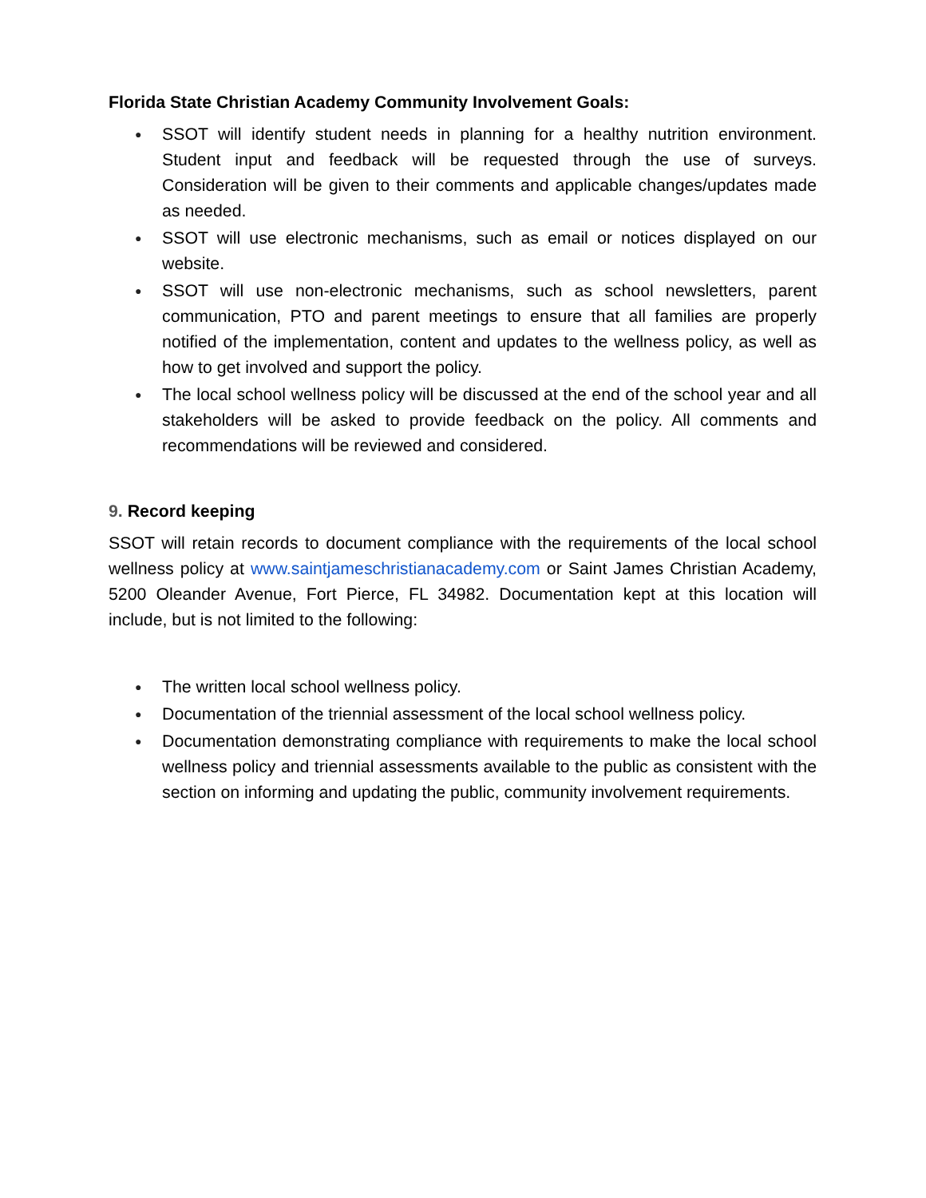Florida State Christian Academy Community Involvement Goals:
● SSOT will identify student needs in planning for a healthy nutrition environment. Student input and feedback will be requested through the use of surveys. Consideration will be given to their comments and applicable changes/updates made as needed.
● SSOT will use electronic mechanisms, such as email or notices displayed on our website.
● SSOT will use non-electronic mechanisms, such as school newsletters, parent communication, PTO and parent meetings to ensure that all families are properly notified of the implementation, content and updates to the wellness policy, as well as how to get involved and support the policy.
● The local school wellness policy will be discussed at the end of the school year and all stakeholders will be asked to provide feedback on the policy. All comments and recommendations will be reviewed and considered.
9. Record keeping
SSOT will retain records to document compliance with the requirements of the local school wellness policy at www.saintjameschristianacademy.com or Saint James Christian Academy, 5200 Oleander Avenue, Fort Pierce, FL 34982. Documentation kept at this location will include, but is not limited to the following:
● The written local school wellness policy.
● Documentation of the triennial assessment of the local school wellness policy.
● Documentation demonstrating compliance with requirements to make the local school wellness policy and triennial assessments available to the public as consistent with the section on informing and updating the public, community involvement requirements.